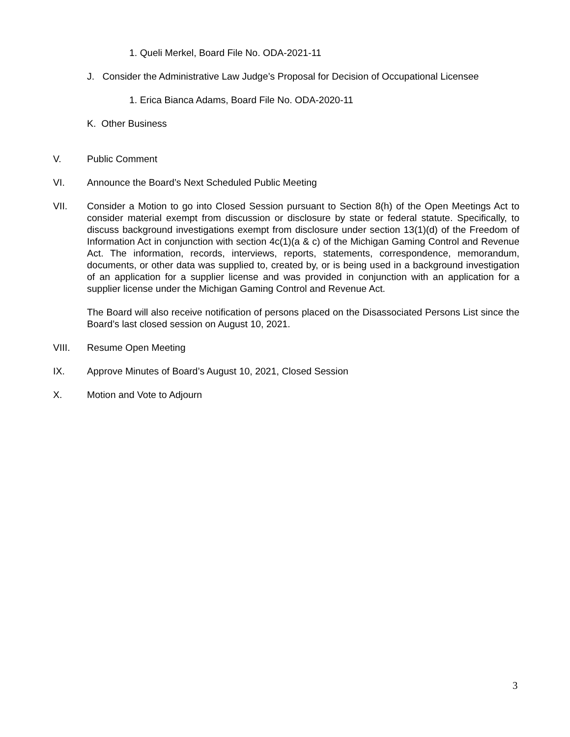1. Queli Merkel, Board File No. ODA-2021-11
J. Consider the Administrative Law Judge’s Proposal for Decision of Occupational Licensee
1. Erica Bianca Adams, Board File No. ODA-2020-11
K. Other Business
V. Public Comment
VI. Announce the Board’s Next Scheduled Public Meeting
VII. Consider a Motion to go into Closed Session pursuant to Section 8(h) of the Open Meetings Act to consider material exempt from discussion or disclosure by state or federal statute. Specifically, to discuss background investigations exempt from disclosure under section 13(1)(d) of the Freedom of Information Act in conjunction with section 4c(1)(a & c) of the Michigan Gaming Control and Revenue Act. The information, records, interviews, reports, statements, correspondence, memorandum, documents, or other data was supplied to, created by, or is being used in a background investigation of an application for a supplier license and was provided in conjunction with an application for a supplier license under the Michigan Gaming Control and Revenue Act.
The Board will also receive notification of persons placed on the Disassociated Persons List since the Board’s last closed session on August 10, 2021.
VIII. Resume Open Meeting
IX. Approve Minutes of Board’s August 10, 2021, Closed Session
X. Motion and Vote to Adjourn
3